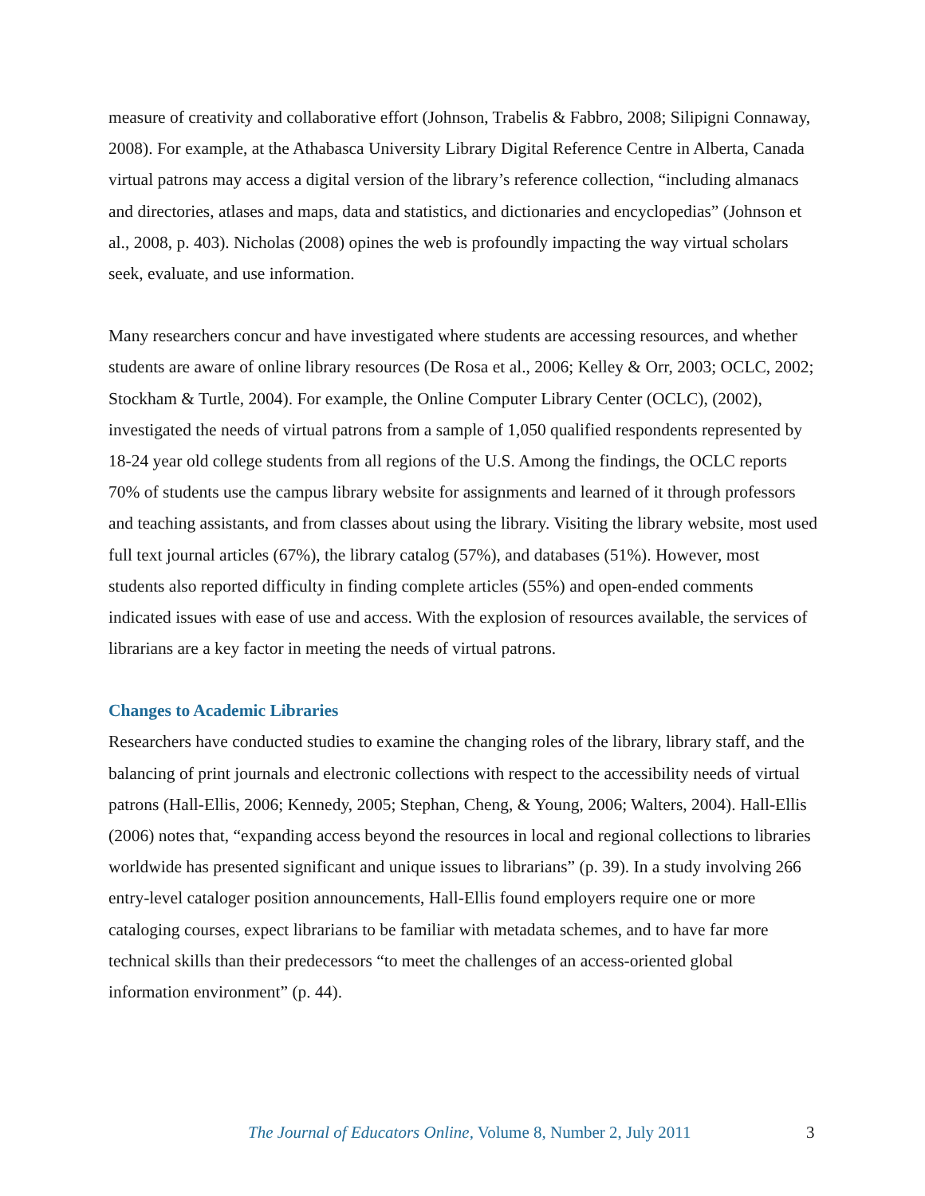measure of creativity and collaborative effort (Johnson, Trabelis & Fabbro, 2008; Silipigni Connaway, 2008). For example, at the Athabasca University Library Digital Reference Centre in Alberta, Canada virtual patrons may access a digital version of the library’s reference collection, “including almanacs and directories, atlases and maps, data and statistics, and dictionaries and encyclopedias” (Johnson et al., 2008, p. 403). Nicholas (2008) opines the web is profoundly impacting the way virtual scholars seek, evaluate, and use information.
Many researchers concur and have investigated where students are accessing resources, and whether students are aware of online library resources (De Rosa et al., 2006; Kelley & Orr, 2003; OCLC, 2002; Stockham & Turtle, 2004). For example, the Online Computer Library Center (OCLC), (2002), investigated the needs of virtual patrons from a sample of 1,050 qualified respondents represented by 18-24 year old college students from all regions of the U.S. Among the findings, the OCLC reports 70% of students use the campus library website for assignments and learned of it through professors and teaching assistants, and from classes about using the library. Visiting the library website, most used full text journal articles (67%), the library catalog (57%), and databases (51%). However, most students also reported difficulty in finding complete articles (55%) and open-ended comments indicated issues with ease of use and access. With the explosion of resources available, the services of librarians are a key factor in meeting the needs of virtual patrons.
Changes to Academic Libraries
Researchers have conducted studies to examine the changing roles of the library, library staff, and the balancing of print journals and electronic collections with respect to the accessibility needs of virtual patrons (Hall-Ellis, 2006; Kennedy, 2005; Stephan, Cheng, & Young, 2006; Walters, 2004). Hall-Ellis (2006) notes that, “expanding access beyond the resources in local and regional collections to libraries worldwide has presented significant and unique issues to librarians” (p. 39). In a study involving 266 entry-level cataloger position announcements, Hall-Ellis found employers require one or more cataloging courses, expect librarians to be familiar with metadata schemes, and to have far more technical skills than their predecessors “to meet the challenges of an access-oriented global information environment” (p. 44).
The Journal of Educators Online, Volume 8, Number 2, July 2011 3